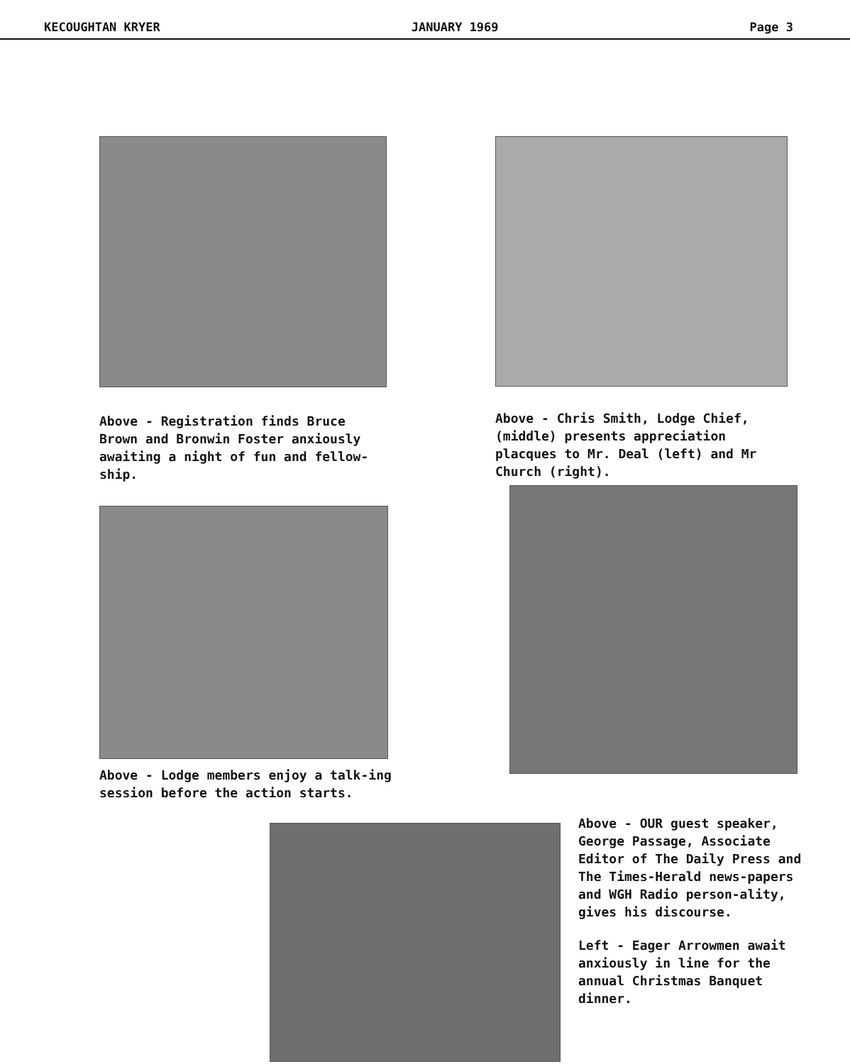KECOUGHTAN KRYER JANUARY 1969 Page 3
Above - Registration finds Bruce Brown and Bronwin Foster anxiously awaiting a night of fun and fellow-ship.
Above - Chris Smith, Lodge Chief, (middle) presents appreciation placques to Mr. Deal (left) and Mr Church (right).
Above - Lodge members enjoy a talk-ing session before the action starts.
Above - OUR guest speaker, George Passage, Associate Editor of The Daily Press and The Times-Herald news-papers and WGH Radio person-ality, gives his discourse.
Left - Eager Arrowmen await anxiously in line for the annual Christmas Banquet dinner.